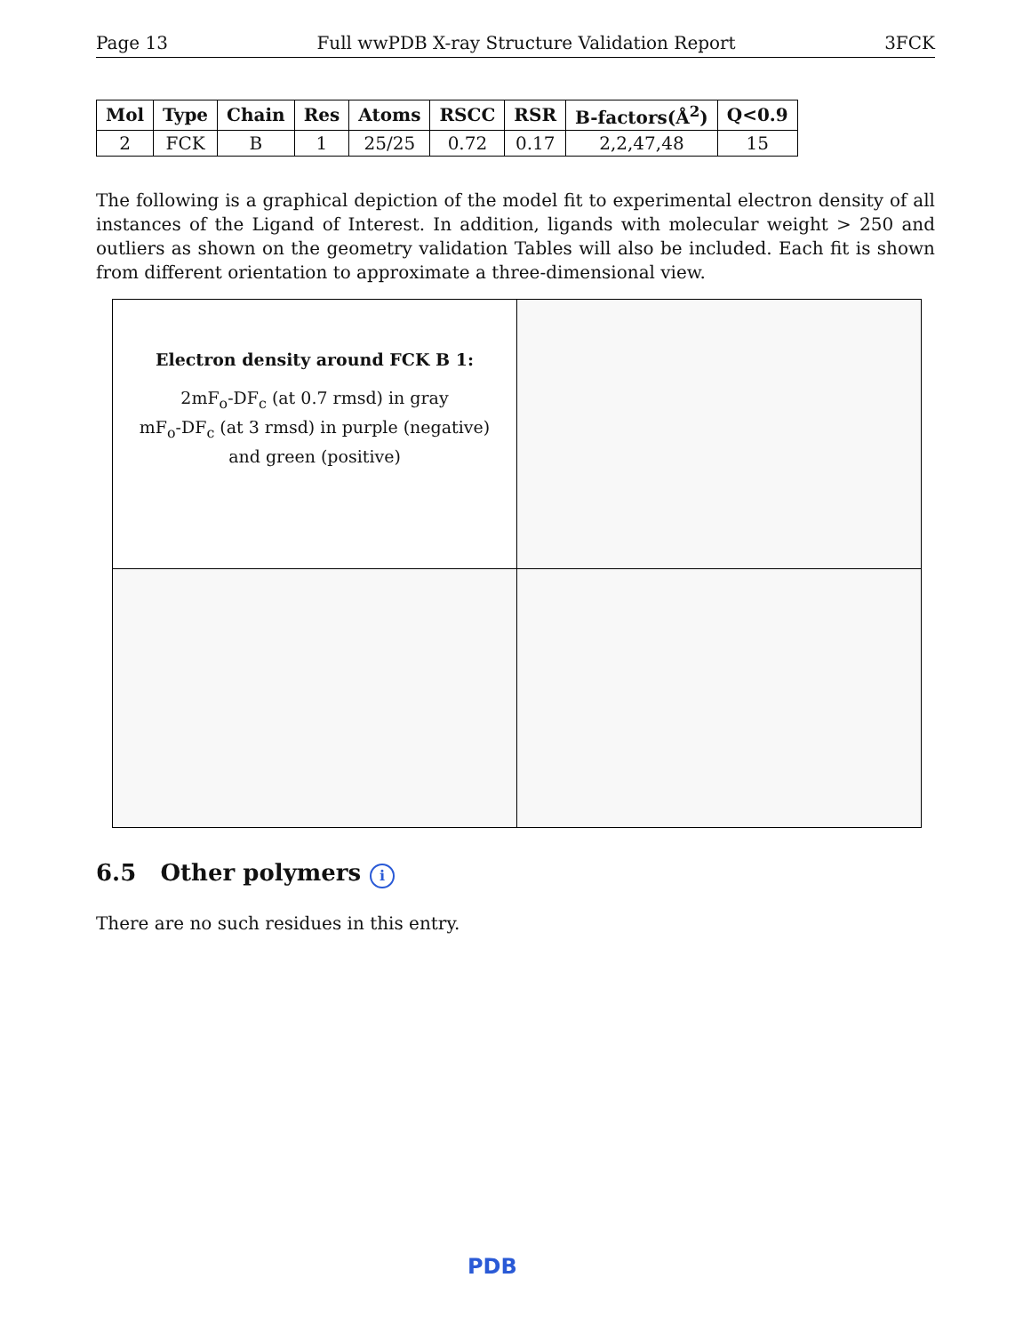Page 13 Full wwPDB X-ray Structure Validation Report 3FCK
| Mol | Type | Chain | Res | Atoms | RSCC | RSR | B-factors(Å<sup>2</sup>) | Q<0.9 |
| --- | --- | --- | --- | --- | --- | --- | --- | --- |
| 2 | FCK | B | 1 | 25/25 | 0.72 | 0.17 | 2,2,47,48 | 15 |
The following is a graphical depiction of the model fit to experimental electron density of all instances of the Ligand of Interest. In addition, ligands with molecular weight > 250 and outliers as shown on the geometry validation Tables will also be included. Each fit is shown from different orientation to approximate a three-dimensional view.
| Electron density around FCK B 1: 2mF<sub>o</sub>-DF<sub>c</sub> (at 0.7 rmsd) in gray mF<sub>o</sub>-DF<sub>c</sub> (at 3 rmsd) in purple (negative) and green (positive) | |
6.5 Other polymers i
There are no such residues in this entry.
PDB